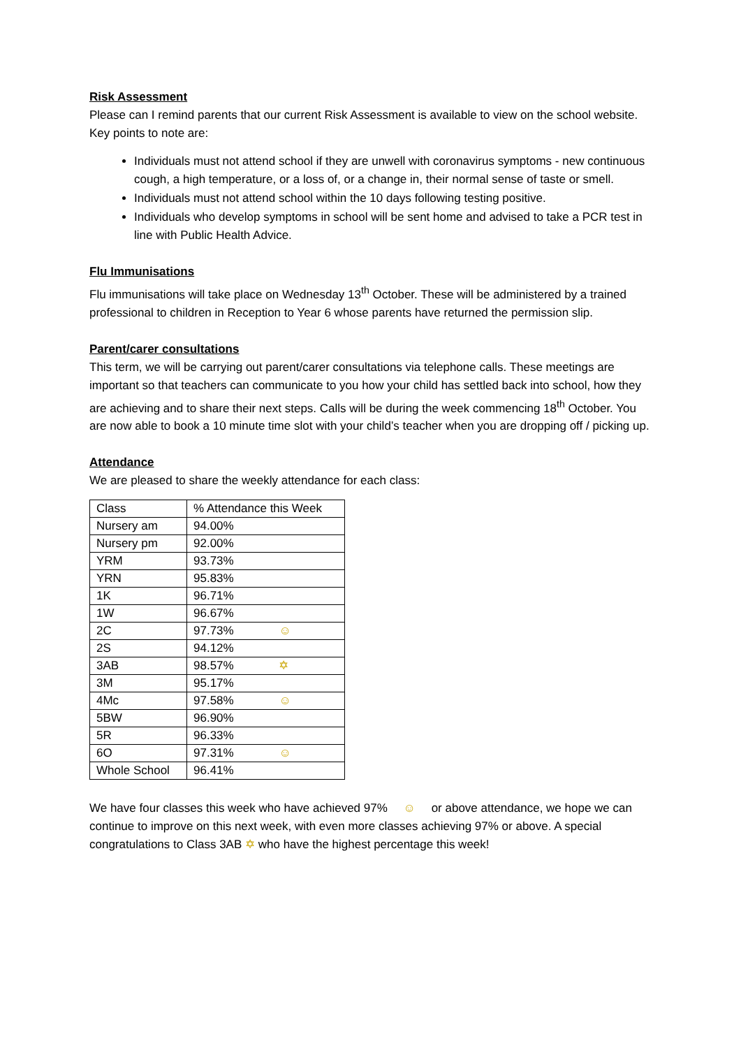Risk Assessment
Please can I remind parents that our current Risk Assessment is available to view on the school website. Key points to note are:
Individuals must not attend school if they are unwell with coronavirus symptoms - new continuous cough, a high temperature, or a loss of, or a change in, their normal sense of taste or smell.
Individuals must not attend school within the 10 days following testing positive.
Individuals who develop symptoms in school will be sent home and advised to take a PCR test in line with Public Health Advice.
Flu Immunisations
Flu immunisations will take place on Wednesday 13<sup>th</sup> October. These will be administered by a trained professional to children in Reception to Year 6 whose parents have returned the permission slip.
Parent/carer consultations
This term, we will be carrying out parent/carer consultations via telephone calls. These meetings are important so that teachers can communicate to you how your child has settled back into school, how they are achieving and to share their next steps. Calls will be during the week commencing 18<sup>th</sup> October. You are now able to book a 10 minute time slot with your child’s teacher when you are dropping off / picking up.
Attendance
We are pleased to share the weekly attendance for each class:
| Class | % Attendance this Week |
| Nursery am | 94.00% |
| Nursery pm | 92.00% |
| YRM | 93.73% |
| YRN | 95.83% |
| 1K | 96.71% |
| 1W | 96.67% |
| 2C | 97.73% ☺ |
| 2S | 94.12% |
| 3AB | 98.57% ✡ |
| 3M | 95.17% |
| 4Mc | 97.58% ☺ |
| 5BW | 96.90% |
| 5R | 96.33% |
| 6O | 97.31% ☺ |
| Whole School | 96.41% |
We have four classes this week who have achieved 97% ☺ or above attendance, we hope we can continue to improve on this next week, with even more classes achieving 97% or above. A special congratulations to Class 3AB ✡ who have the highest percentage this week!